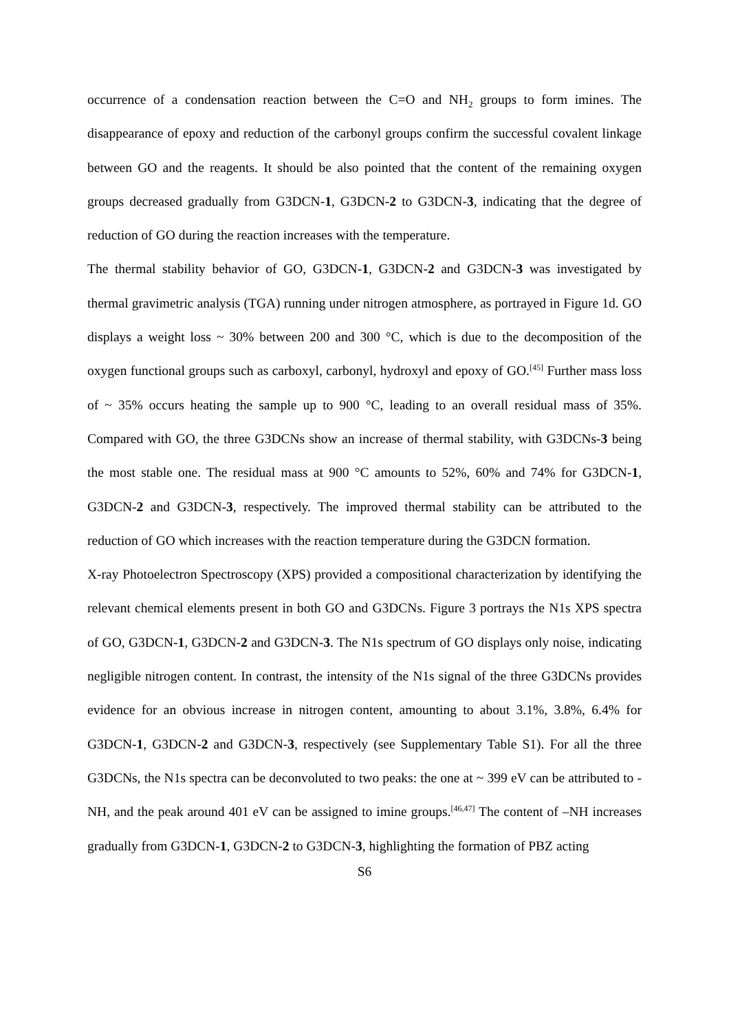occurrence of a condensation reaction between the C=O and NH<sub>2</sub> groups to form imines. The disappearance of epoxy and reduction of the carbonyl groups confirm the successful covalent linkage between GO and the reagents. It should be also pointed that the content of the remaining oxygen groups decreased gradually from G3DCN-1, G3DCN-2 to G3DCN-3, indicating that the degree of reduction of GO during the reaction increases with the temperature.
The thermal stability behavior of GO, G3DCN-1, G3DCN-2 and G3DCN-3 was investigated by thermal gravimetric analysis (TGA) running under nitrogen atmosphere, as portrayed in Figure 1d. GO displays a weight loss ~ 30% between 200 and 300 °C, which is due to the decomposition of the oxygen functional groups such as carboxyl, carbonyl, hydroxyl and epoxy of GO.<sup>[45]</sup> Further mass loss of ~ 35% occurs heating the sample up to 900 °C, leading to an overall residual mass of 35%. Compared with GO, the three G3DCNs show an increase of thermal stability, with G3DCNs-3 being the most stable one. The residual mass at 900 °C amounts to 52%, 60% and 74% for G3DCN-1, G3DCN-2 and G3DCN-3, respectively. The improved thermal stability can be attributed to the reduction of GO which increases with the reaction temperature during the G3DCN formation.
X-ray Photoelectron Spectroscopy (XPS) provided a compositional characterization by identifying the relevant chemical elements present in both GO and G3DCNs. Figure 3 portrays the N1s XPS spectra of GO, G3DCN-1, G3DCN-2 and G3DCN-3. The N1s spectrum of GO displays only noise, indicating negligible nitrogen content. In contrast, the intensity of the N1s signal of the three G3DCNs provides evidence for an obvious increase in nitrogen content, amounting to about 3.1%, 3.8%, 6.4% for G3DCN-1, G3DCN-2 and G3DCN-3, respectively (see Supplementary Table S1). For all the three G3DCNs, the N1s spectra can be deconvoluted to two peaks: the one at ~ 399 eV can be attributed to -NH, and the peak around 401 eV can be assigned to imine groups.<sup>[46,47]</sup> The content of –NH increases gradually from G3DCN-1, G3DCN-2 to G3DCN-3, highlighting the formation of PBZ acting
S6